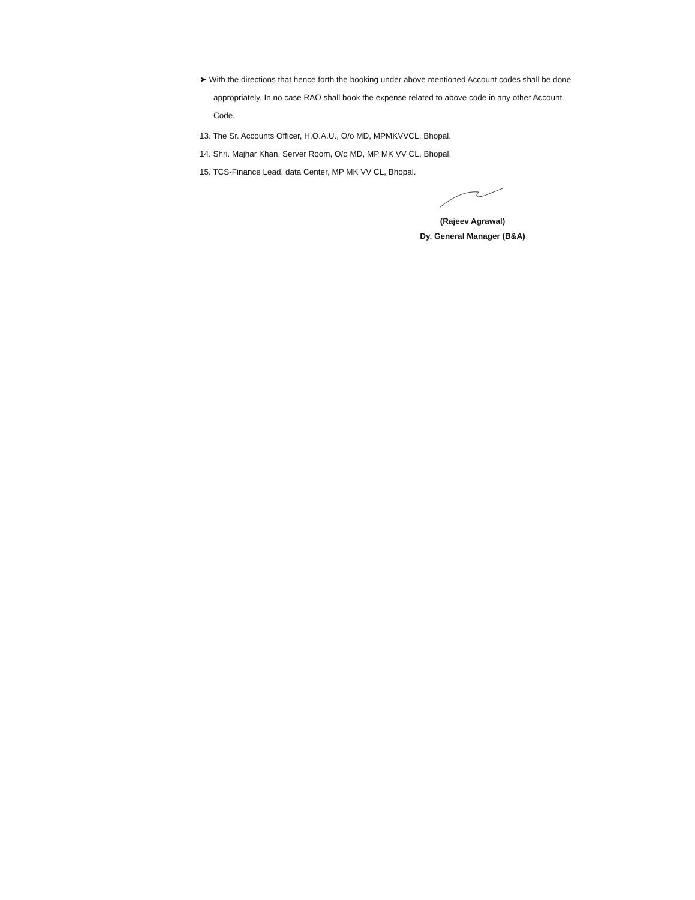➤ With the directions that hence forth the booking under above mentioned Account codes shall be done appropriately. In no case RAO shall book the expense related to above code in any other Account Code.
13. The Sr. Accounts Officer, H.O.A.U., O/o MD, MPMKVVCL, Bhopal.
14. Shri. Majhar Khan, Server Room, O/o MD, MP MK VV CL, Bhopal.
15. TCS-Finance Lead, data Center, MP MK VV CL, Bhopal.
(Rajeev Agrawal)
Dy. General Manager (B&A)